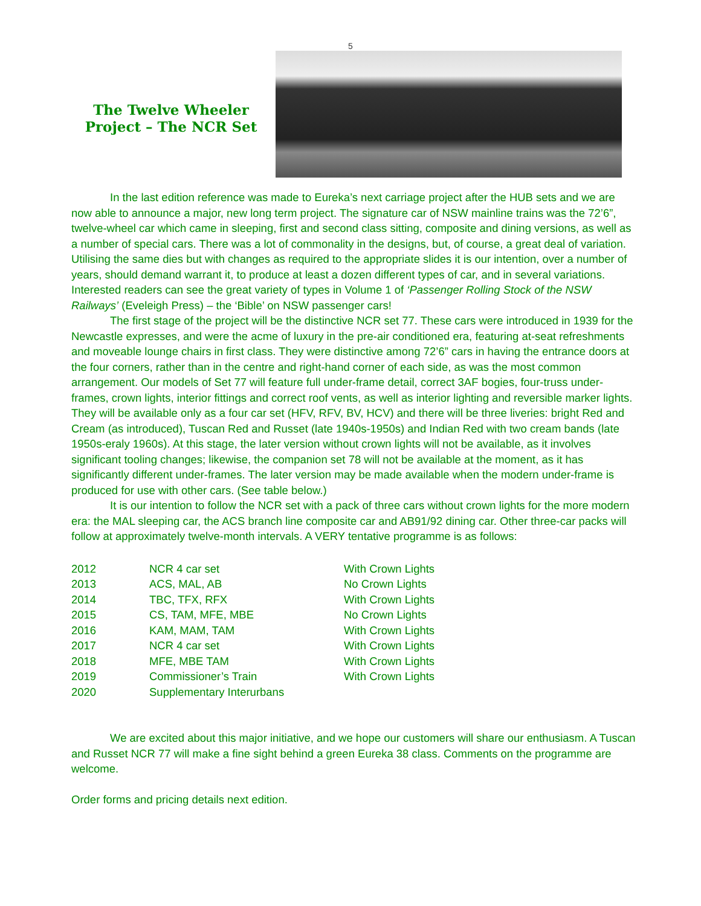5
The Twelve Wheeler Project – The NCR Set
In the last edition reference was made to Eureka’s next carriage project after the HUB sets and we are now able to announce a major, new long term project. The signature car of NSW mainline trains was the 72’6”, twelve-wheel car which came in sleeping, first and second class sitting, composite and dining versions, as well as a number of special cars. There was a lot of commonality in the designs, but, of course, a great deal of variation. Utilising the same dies but with changes as required to the appropriate slides it is our intention, over a number of years, should demand warrant it, to produce at least a dozen different types of car, and in several variations. Interested readers can see the great variety of types in Volume 1 of ‘Passenger Rolling Stock of the NSW Railways’ (Eveleigh Press) – the ‘Bible’ on NSW passenger cars!
The first stage of the project will be the distinctive NCR set 77. These cars were introduced in 1939 for the Newcastle expresses, and were the acme of luxury in the pre-air conditioned era, featuring at-seat refreshments and moveable lounge chairs in first class. They were distinctive among 72’6” cars in having the entrance doors at the four corners, rather than in the centre and right-hand corner of each side, as was the most common arrangement. Our models of Set 77 will feature full under-frame detail, correct 3AF bogies, four-truss under-frames, crown lights, interior fittings and correct roof vents, as well as interior lighting and reversible marker lights. They will be available only as a four car set (HFV, RFV, BV, HCV) and there will be three liveries: bright Red and Cream (as introduced), Tuscan Red and Russet (late 1940s-1950s) and Indian Red with two cream bands (late 1950s-eraly 1960s). At this stage, the later version without crown lights will not be available, as it involves significant tooling changes; likewise, the companion set 78 will not be available at the moment, as it has significantly different under-frames. The later version may be made available when the modern under-frame is produced for use with other cars. (See table below.)
It is our intention to follow the NCR set with a pack of three cars without crown lights for the more modern era: the MAL sleeping car, the ACS branch line composite car and AB91/92 dining car. Other three-car packs will follow at approximately twelve-month intervals. A VERY tentative programme is as follows:
| 2012 | NCR 4 car set | With Crown Lights |
| 2013 | ACS, MAL, AB | No Crown Lights |
| 2014 | TBC, TFX, RFX | With Crown Lights |
| 2015 | CS, TAM, MFE, MBE | No Crown Lights |
| 2016 | KAM, MAM, TAM | With Crown Lights |
| 2017 | NCR 4 car set | With Crown Lights |
| 2018 | MFE, MBE TAM | With Crown Lights |
| 2019 | Commissioner’s Train | With Crown Lights |
| 2020 | Supplementary Interurbans | |
We are excited about this major initiative, and we hope our customers will share our enthusiasm. A Tuscan and Russet NCR 77 will make a fine sight behind a green Eureka 38 class. Comments on the programme are welcome.
Order forms and pricing details next edition.